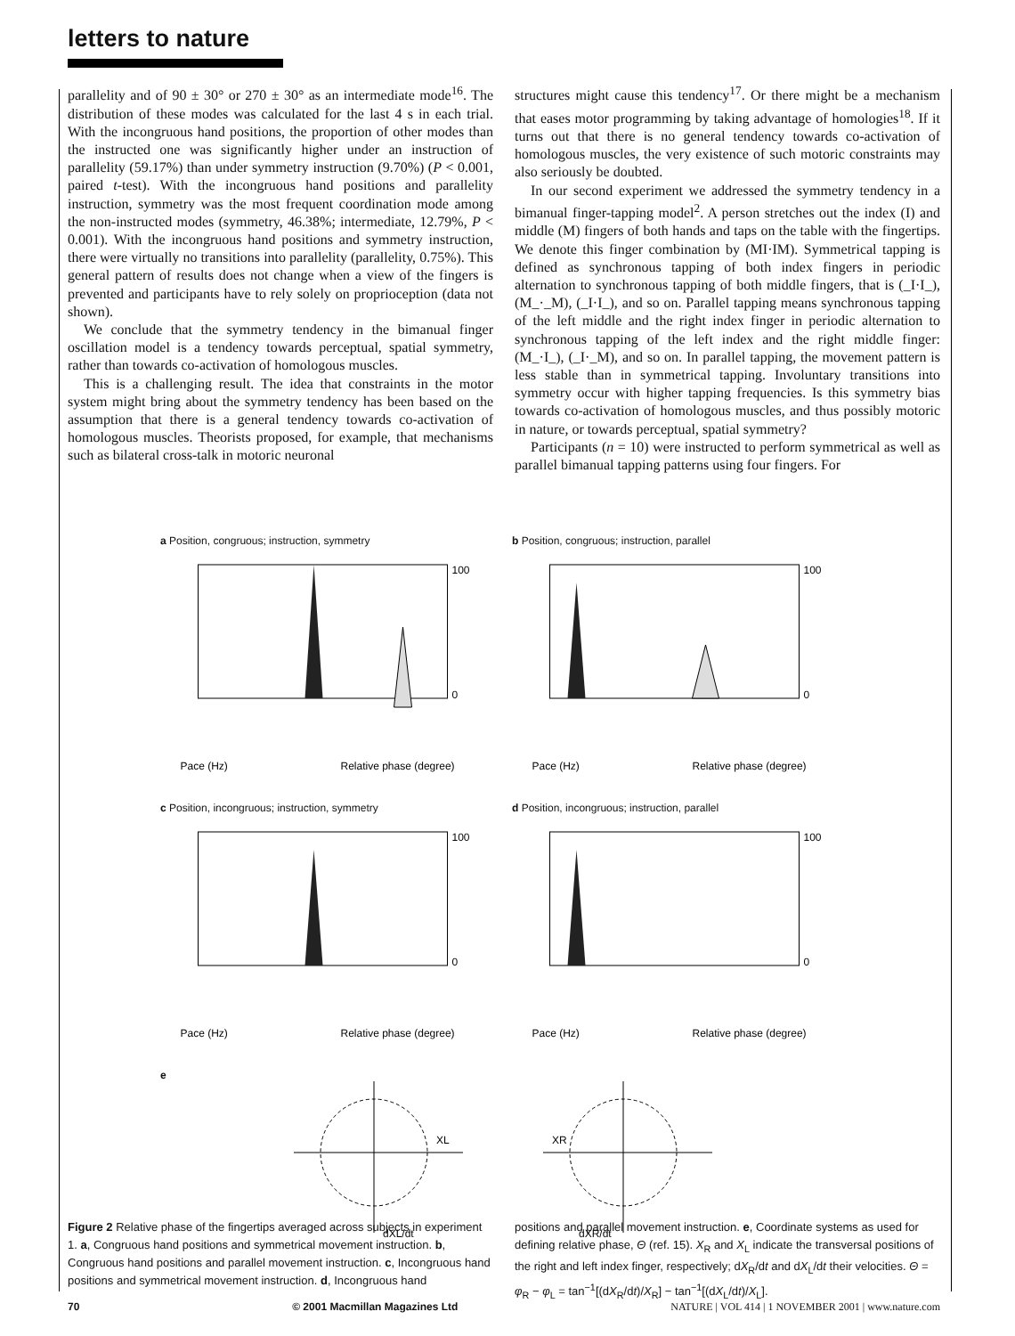letters to nature
parallelity and of 90 ± 30° or 270 ± 30° as an intermediate mode<sup>16</sup>. The distribution of these modes was calculated for the last 4 s in each trial. With the incongruous hand positions, the proportion of other modes than the instructed one was significantly higher under an instruction of parallelity (59.17%) than under symmetry instruction (9.70%) (P < 0.001, paired t-test). With the incongruous hand positions and parallelity instruction, symmetry was the most frequent coordination mode among the non-instructed modes (symmetry, 46.38%; intermediate, 12.79%, P < 0.001). With the incongruous hand positions and symmetry instruction, there were virtually no transitions into parallelity (parallelity, 0.75%). This general pattern of results does not change when a view of the fingers is prevented and participants have to rely solely on proprioception (data not shown).
We conclude that the symmetry tendency in the bimanual finger oscillation model is a tendency towards perceptual, spatial symmetry, rather than towards co-activation of homologous muscles.
This is a challenging result. The idea that constraints in the motor system might bring about the symmetry tendency has been based on the assumption that there is a general tendency towards co-activation of homologous muscles. Theorists proposed, for example, that mechanisms such as bilateral cross-talk in motoric neuronal
structures might cause this tendency<sup>17</sup>. Or there might be a mechanism that eases motor programming by taking advantage of homologies<sup>18</sup>. If it turns out that there is no general tendency towards co-activation of homologous muscles, the very existence of such motoric constraints may also seriously be doubted.
In our second experiment we addressed the symmetry tendency in a bimanual finger-tapping model<sup>2</sup>. A person stretches out the index (I) and middle (M) fingers of both hands and taps on the table with the fingertips. We denote this finger combination by (MI·IM). Symmetrical tapping is defined as synchronous tapping of both index fingers in periodic alternation to synchronous tapping of both middle fingers, that is (_I·I_), (M_·_M), (_I·I_), and so on. Parallel tapping means synchronous tapping of the left middle and the right index finger in periodic alternation to synchronous tapping of the left index and the right middle finger: (M_·I_), (_I·_M), and so on. In parallel tapping, the movement pattern is less stable than in symmetrical tapping. Involuntary transitions into symmetry occur with higher tapping frequencies. Is this symmetry bias towards co-activation of homologous muscles, and thus possibly motoric in nature, or towards perceptual, spatial symmetry?
Participants (n = 10) were instructed to perform symmetrical as well as parallel bimanual tapping patterns using four fingers. For
a Position, congruous; instruction, symmetry
100
0
Pace (Hz)
Relative phase (degree)
b Position, congruous; instruction, parallel
100
0
Pace (Hz)
Relative phase (degree)
c Position, incongruous; instruction, symmetry
100
0
Pace (Hz)
Relative phase (degree)
d Position, incongruous; instruction, parallel
100
0
Pace (Hz)
Relative phase (degree)
e
XL
dXL/dt
XR
dXR/dt
Figure 2 Relative phase of the fingertips averaged across subjects in experiment 1. a, Congruous hand positions and symmetrical movement instruction. b, Congruous hand positions and parallel movement instruction. c, Incongruous hand positions and symmetrical movement instruction. d, Incongruous hand
positions and parallel movement instruction. e, Coordinate systems as used for defining relative phase, Θ (ref. 15). X<sub>R</sub> and X<sub>L</sub> indicate the transversal positions of the right and left index finger, respectively; dX<sub>R</sub>/dt and dX<sub>L</sub>/dt their velocities. Θ = φ<sub>R</sub> − φ<sub>L</sub> = tan<sup>−1</sup>[(dX<sub>R</sub>/dt)/X<sub>R</sub>] − tan<sup>−1</sup>[(dX<sub>L</sub>/dt)/X<sub>L</sub>].
70 © 2001 Macmillan Magazines Ltd NATURE | VOL 414 | 1 NOVEMBER 2001 | www.nature.com